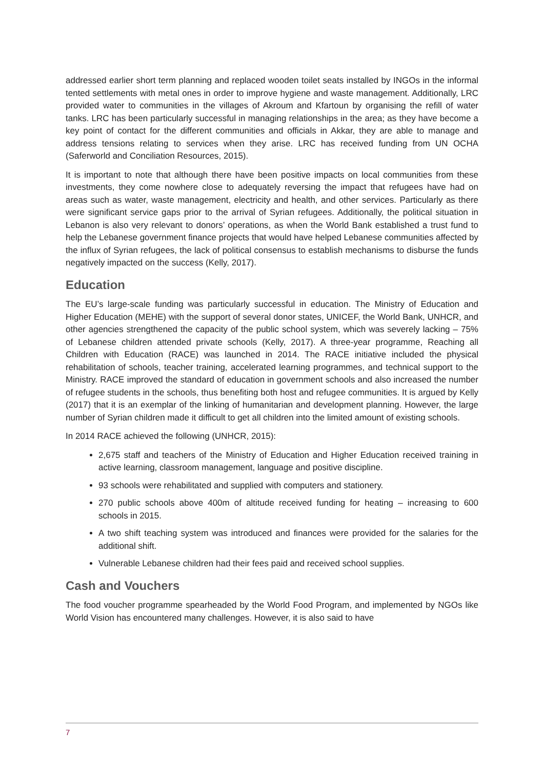addressed earlier short term planning and replaced wooden toilet seats installed by INGOs in the informal tented settlements with metal ones in order to improve hygiene and waste management. Additionally, LRC provided water to communities in the villages of Akroum and Kfartoun by organising the refill of water tanks. LRC has been particularly successful in managing relationships in the area; as they have become a key point of contact for the different communities and officials in Akkar, they are able to manage and address tensions relating to services when they arise. LRC has received funding from UN OCHA (Saferworld and Conciliation Resources, 2015).
It is important to note that although there have been positive impacts on local communities from these investments, they come nowhere close to adequately reversing the impact that refugees have had on areas such as water, waste management, electricity and health, and other services. Particularly as there were significant service gaps prior to the arrival of Syrian refugees. Additionally, the political situation in Lebanon is also very relevant to donors’ operations, as when the World Bank established a trust fund to help the Lebanese government finance projects that would have helped Lebanese communities affected by the influx of Syrian refugees, the lack of political consensus to establish mechanisms to disburse the funds negatively impacted on the success (Kelly, 2017).
Education
The EU’s large-scale funding was particularly successful in education. The Ministry of Education and Higher Education (MEHE) with the support of several donor states, UNICEF, the World Bank, UNHCR, and other agencies strengthened the capacity of the public school system, which was severely lacking – 75% of Lebanese children attended private schools (Kelly, 2017). A three-year programme, Reaching all Children with Education (RACE) was launched in 2014. The RACE initiative included the physical rehabilitation of schools, teacher training, accelerated learning programmes, and technical support to the Ministry. RACE improved the standard of education in government schools and also increased the number of refugee students in the schools, thus benefiting both host and refugee communities. It is argued by Kelly (2017) that it is an exemplar of the linking of humanitarian and development planning. However, the large number of Syrian children made it difficult to get all children into the limited amount of existing schools.
In 2014 RACE achieved the following (UNHCR, 2015):
2,675 staff and teachers of the Ministry of Education and Higher Education received training in active learning, classroom management, language and positive discipline.
93 schools were rehabilitated and supplied with computers and stationery.
270 public schools above 400m of altitude received funding for heating – increasing to 600 schools in 2015.
A two shift teaching system was introduced and finances were provided for the salaries for the additional shift.
Vulnerable Lebanese children had their fees paid and received school supplies.
Cash and Vouchers
The food voucher programme spearheaded by the World Food Program, and implemented by NGOs like World Vision has encountered many challenges. However, it is also said to have
7